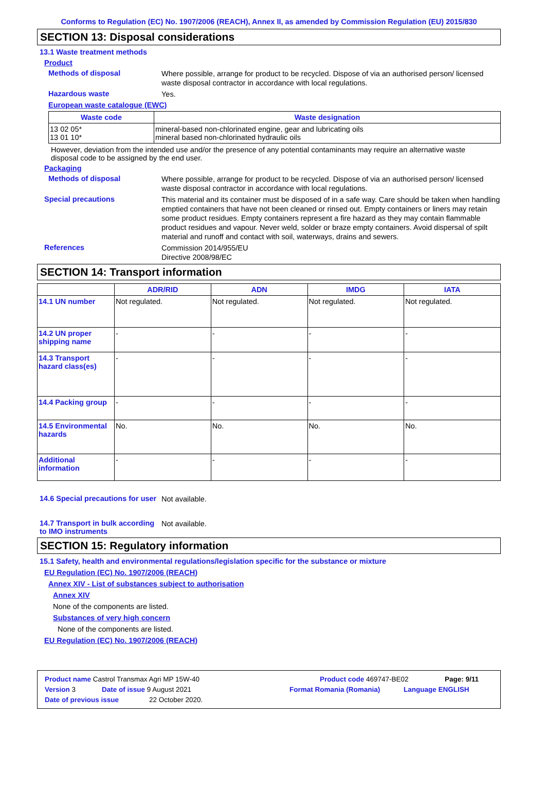Conforms to Regulation (EC) No. 1907/2006 (REACH), Annex II, as amended by Commission Regulation (EU) 2015/830
SECTION 13: Disposal considerations
13.1 Waste treatment methods
Product
Methods of disposal
Where possible, arrange for product to be recycled. Dispose of via an authorised person/ licensed waste disposal contractor in accordance with local regulations.
Hazardous waste
Yes.
European waste catalogue (EWC)
| Waste code | Waste designation |
| --- | --- |
| 13 02 05* 13 01 10* | mineral-based non-chlorinated engine, gear and lubricating oils mineral based non-chlorinated hydraulic oils |
However, deviation from the intended use and/or the presence of any potential contaminants may require an alternative waste disposal code to be assigned by the end user.
Packaging
Methods of disposal
Where possible, arrange for product to be recycled. Dispose of via an authorised person/ licensed waste disposal contractor in accordance with local regulations.
Special precautions
This material and its container must be disposed of in a safe way. Care should be taken when handling emptied containers that have not been cleaned or rinsed out. Empty containers or liners may retain some product residues. Empty containers represent a fire hazard as they may contain flammable product residues and vapour. Never weld, solder or braze empty containers. Avoid dispersal of spilt material and runoff and contact with soil, waterways, drains and sewers.
References
Commission 2014/955/EU
Directive 2008/98/EC
SECTION 14: Transport information
| | ADR/RID | ADN | IMDG | IATA |
| --- | --- | --- | --- | --- |
| 14.1 UN number | Not regulated. | Not regulated. | Not regulated. | Not regulated. |
| 14.2 UN proper shipping name | - | - | - | - |
| 14.3 Transport hazard class(es) | - | - | - | - |
| 14.4 Packing group | - | - | - | - |
| 14.5 Environmental hazards | No. | No. | No. | No. |
| Additional information | - | - | - | - |
14.6 Special precautions for user
Not available.
14.7 Transport in bulk according to IMO instruments
Not available.
SECTION 15: Regulatory information
15.1 Safety, health and environmental regulations/legislation specific for the substance or mixture
EU Regulation (EC) No. 1907/2006 (REACH)
Annex XIV - List of substances subject to authorisation
Annex XIV
None of the components are listed.
Substances of very high concern
None of the components are listed.
EU Regulation (EC) No. 1907/2006 (REACH)
Product name Castrol Transmax Agri MP 15W-40 Product code 469747-BE02 Page: 9/11
Version 3 Date of issue 9 August 2021 Format Romania (Romania) Language ENGLISH
Date of previous issue 22 October 2020.